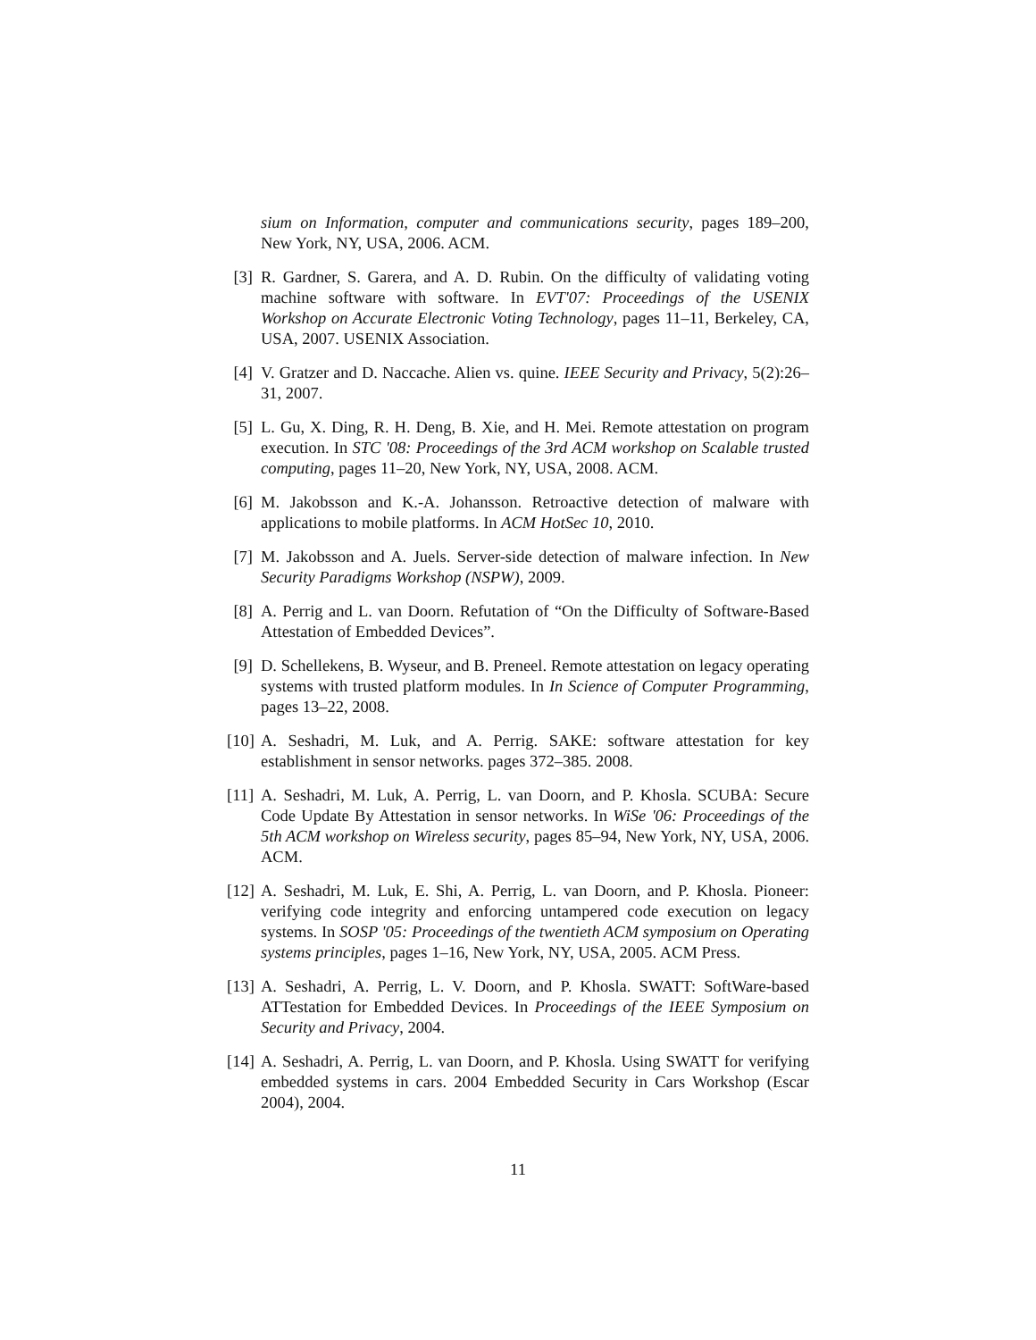sium on Information, computer and communications security, pages 189–200, New York, NY, USA, 2006. ACM.
[3] R. Gardner, S. Garera, and A. D. Rubin. On the difficulty of validating voting machine software with software. In EVT'07: Proceedings of the USENIX Workshop on Accurate Electronic Voting Technology, pages 11–11, Berkeley, CA, USA, 2007. USENIX Association.
[4] V. Gratzer and D. Naccache. Alien vs. quine. IEEE Security and Privacy, 5(2):26–31, 2007.
[5] L. Gu, X. Ding, R. H. Deng, B. Xie, and H. Mei. Remote attestation on program execution. In STC '08: Proceedings of the 3rd ACM workshop on Scalable trusted computing, pages 11–20, New York, NY, USA, 2008. ACM.
[6] M. Jakobsson and K.-A. Johansson. Retroactive detection of malware with applications to mobile platforms. In ACM HotSec 10, 2010.
[7] M. Jakobsson and A. Juels. Server-side detection of malware infection. In New Security Paradigms Workshop (NSPW), 2009.
[8] A. Perrig and L. van Doorn. Refutation of “On the Difficulty of Software-Based Attestation of Embedded Devices”.
[9] D. Schellekens, B. Wyseur, and B. Preneel. Remote attestation on legacy operating systems with trusted platform modules. In In Science of Computer Programming, pages 13–22, 2008.
[10]
A. Seshadri, M. Luk, and A. Perrig. SAKE: software attestation for key establishment in sensor networks. pages 372–385. 2008.
[11]
A. Seshadri, M. Luk, A. Perrig, L. van Doorn, and P. Khosla. SCUBA: Secure Code Update By Attestation in sensor networks. In WiSe '06: Proceedings of the 5th ACM workshop on Wireless security, pages 85–94, New York, NY, USA, 2006. ACM.
[12]
A. Seshadri, M. Luk, E. Shi, A. Perrig, L. van Doorn, and P. Khosla. Pioneer: verifying code integrity and enforcing untampered code execution on legacy systems. In SOSP '05: Proceedings of the twentieth ACM symposium on Operating systems principles, pages 1–16, New York, NY, USA, 2005. ACM Press.
[13]
A. Seshadri, A. Perrig, L. V. Doorn, and P. Khosla. SWATT: SoftWare-based ATTestation for Embedded Devices. In Proceedings of the IEEE Symposium on Security and Privacy, 2004.
[14]
A. Seshadri, A. Perrig, L. van Doorn, and P. Khosla. Using SWATT for verifying embedded systems in cars. 2004 Embedded Security in Cars Workshop (Escar 2004), 2004.
11